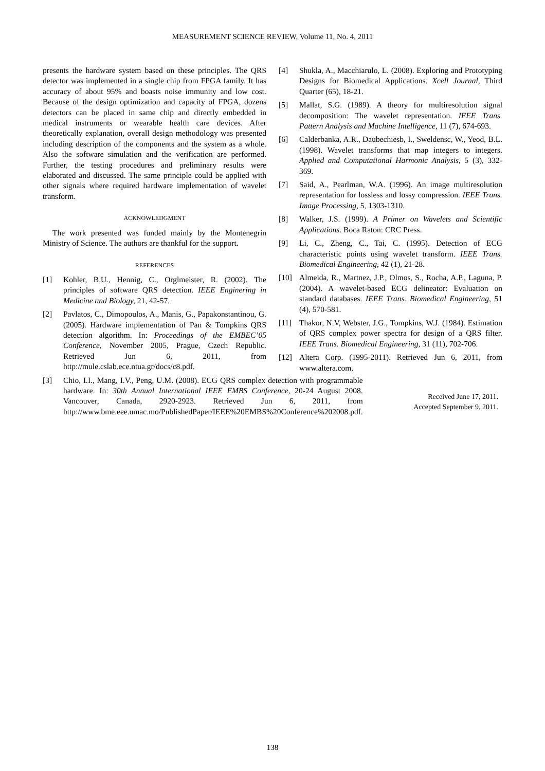MEASUREMENT SCIENCE REVIEW, Volume 11, No. 4, 2011
presents the hardware system based on these principles. The QRS detector was implemented in a single chip from FPGA family. It has accuracy of about 95% and boasts noise immunity and low cost. Because of the design optimization and capacity of FPGA, dozens detectors can be placed in same chip and directly embedded in medical instruments or wearable health care devices. After theoretically explanation, overall design methodology was presented including description of the components and the system as a whole. Also the software simulation and the verification are performed. Further, the testing procedures and preliminary results were elaborated and discussed. The same principle could be applied with other signals where required hardware implementation of wavelet transform.
ACKNOWLEDGMENT
The work presented was funded mainly by the Montenegrin Ministry of Science. The authors are thankful for the support.
REFERENCES
[1] Kohler, B.U., Hennig, C., Orglmeister, R. (2002). The principles of software QRS detection. IEEE Enginering in Medicine and Biology, 21, 42-57.
[2] Pavlatos, C., Dimopoulos, A., Manis, G., Papakonstantinou, G. (2005). Hardware implementation of Pan & Tompkins QRS detection algorithm. In: Proceedings of the EMBEC’05 Conference, November 2005, Prague, Czech Republic. Retrieved Jun 6, 2011, from http://mule.cslab.ece.ntua.gr/docs/c8.pdf.
[3] Chio, I.I., Mang, I.V., Peng, U.M. (2008). ECG QRS complex detection with programmable hardware. In: 30th Annual International IEEE EMBS Conference, 20-24 August 2008. Vancouver, Canada, 2920-2923. Retrieved Jun 6, 2011, from http://www.bme.eee.umac.mo/PublishedPaper/IEEE%20EMBS%20Conference%202008.pdf.
[4] Shukla, A., Macchiarulo, L. (2008). Exploring and Prototyping Designs for Biomedical Applications. Xcell Journal, Third Quarter (65), 18-21.
[5] Mallat, S.G. (1989). A theory for multiresolution signal decomposition: The wavelet representation. IEEE Trans. Pattern Analysis and Machine Intelligence, 11 (7), 674-693.
[6] Calderbanka, A.R., Daubechiesb, I., Sweldensc, W., Yeod, B.L. (1998). Wavelet transforms that map integers to integers. Applied and Computational Harmonic Analysis, 5 (3), 332-369.
[7] Said, A., Pearlman, W.A. (1996). An image multiresolution representation for lossless and lossy compression. IEEE Trans. Image Processing, 5, 1303-1310.
[8] Walker, J.S. (1999). A Primer on Wavelets and Scientific Applications. Boca Raton: CRC Press.
[9] Li, C., Zheng, C., Tai, C. (1995). Detection of ECG characteristic points using wavelet transform. IEEE Trans. Biomedical Engineering, 42 (1), 21-28.
[10] Almeida, R., Martnez, J.P., Olmos, S., Rocha, A.P., Laguna, P. (2004). A wavelet-based ECG delineator: Evaluation on standard databases. IEEE Trans. Biomedical Engineering, 51 (4), 570-581.
[11] Thakor, N.V, Webster, J.G., Tompkins, W.J. (1984). Estimation of QRS complex power spectra for design of a QRS filter. IEEE Trans. Biomedical Engineering, 31 (11), 702-706.
[12] Altera Corp. (1995-2011). Retrieved Jun 6, 2011, from www.altera.com.
Received June 17, 2011.
Accepted September 9, 2011.
138